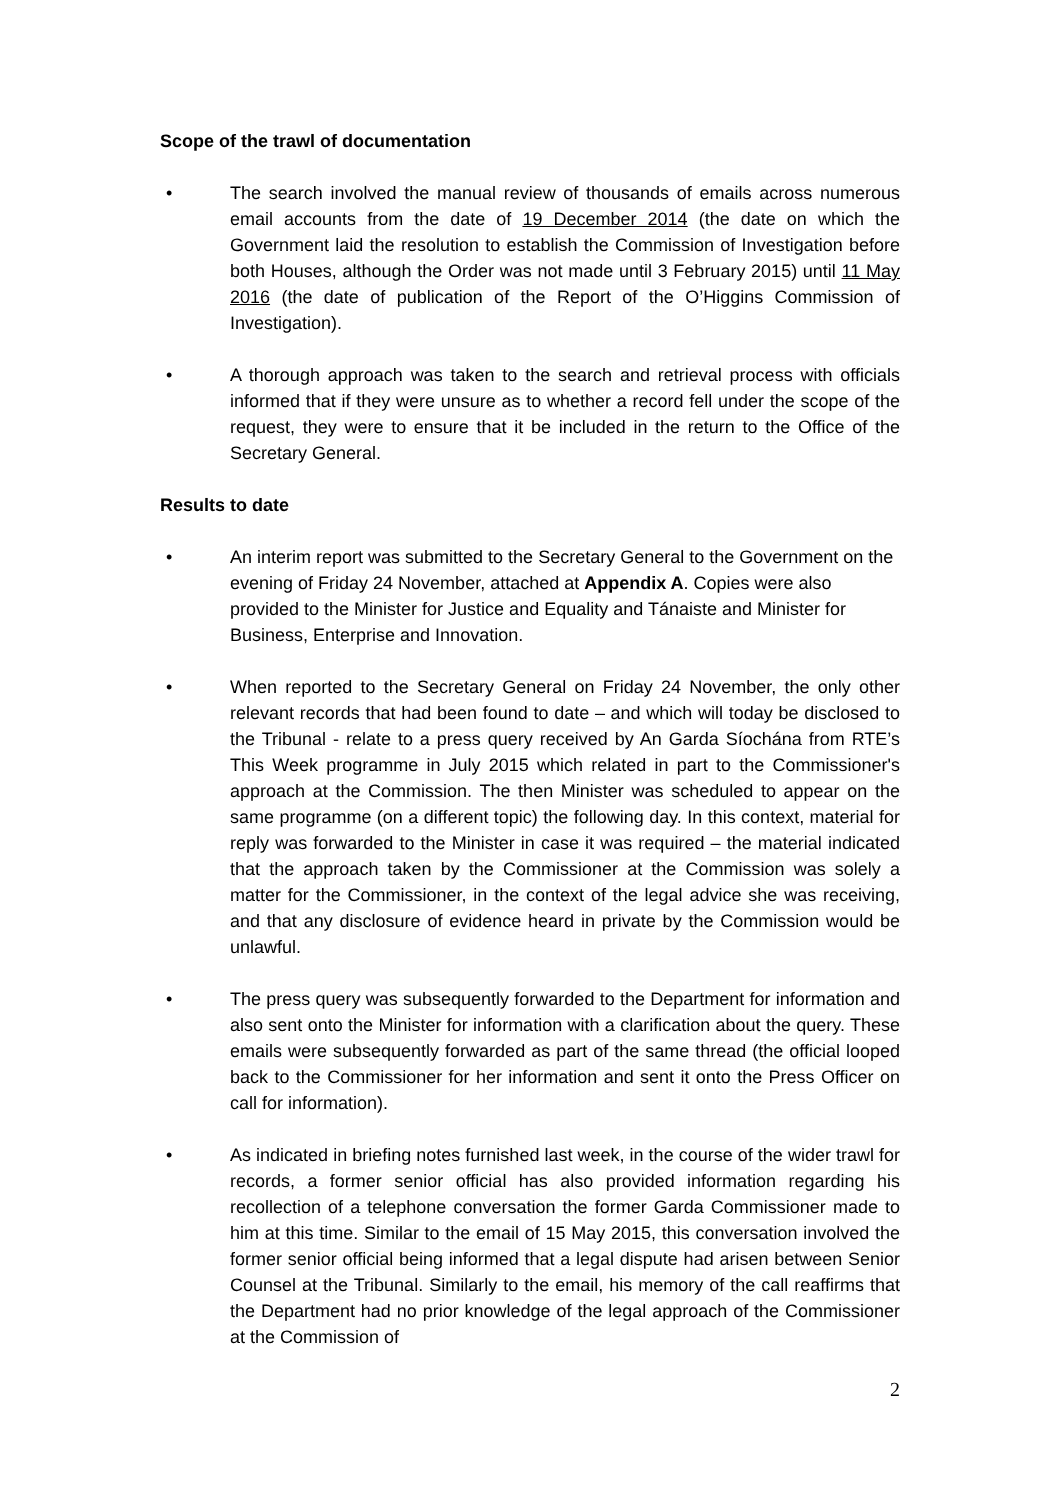Scope of the trawl of documentation
• The search involved the manual review of thousands of emails across numerous email accounts from the date of 19 December 2014 (the date on which the Government laid the resolution to establish the Commission of Investigation before both Houses, although the Order was not made until 3 February 2015) until 11 May 2016 (the date of publication of the Report of the O’Higgins Commission of Investigation).
• A thorough approach was taken to the search and retrieval process with officials informed that if they were unsure as to whether a record fell under the scope of the request, they were to ensure that it be included in the return to the Office of the Secretary General.
Results to date
• An interim report was submitted to the Secretary General to the Government on the evening of Friday 24 November, attached at Appendix A. Copies were also provided to the Minister for Justice and Equality and Tánaiste and Minister for Business, Enterprise and Innovation.
• When reported to the Secretary General on Friday 24 November, the only other relevant records that had been found to date – and which will today be disclosed to the Tribunal - relate to a press query received by An Garda Síochána from RTE’s This Week programme in July 2015 which related in part to the Commissioner's approach at the Commission. The then Minister was scheduled to appear on the same programme (on a different topic) the following day. In this context, material for reply was forwarded to the Minister in case it was required – the material indicated that the approach taken by the Commissioner at the Commission was solely a matter for the Commissioner, in the context of the legal advice she was receiving, and that any disclosure of evidence heard in private by the Commission would be unlawful.
• The press query was subsequently forwarded to the Department for information and also sent onto the Minister for information with a clarification about the query. These emails were subsequently forwarded as part of the same thread (the official looped back to the Commissioner for her information and sent it onto the Press Officer on call for information).
• As indicated in briefing notes furnished last week, in the course of the wider trawl for records, a former senior official has also provided information regarding his recollection of a telephone conversation the former Garda Commissioner made to him at this time. Similar to the email of 15 May 2015, this conversation involved the former senior official being informed that a legal dispute had arisen between Senior Counsel at the Tribunal. Similarly to the email, his memory of the call reaffirms that the Department had no prior knowledge of the legal approach of the Commissioner at the Commission of
2